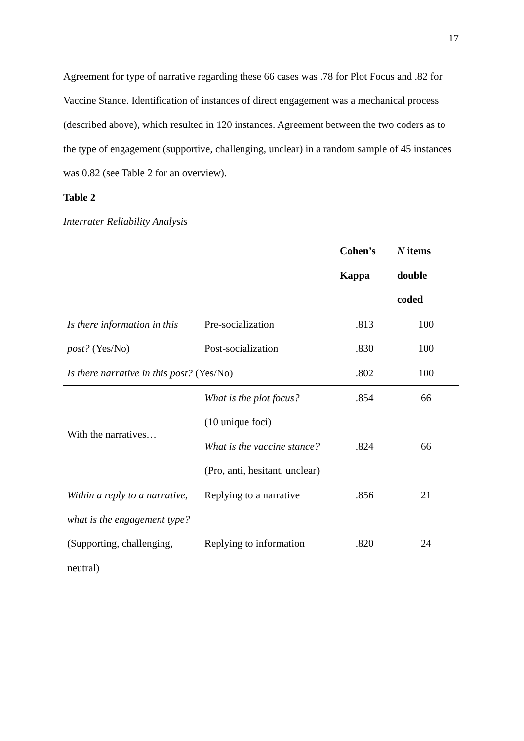17
Agreement for type of narrative regarding these 66 cases was .78 for Plot Focus and .82 for Vaccine Stance. Identification of instances of direct engagement was a mechanical process (described above), which resulted in 120 instances. Agreement between the two coders as to the type of engagement (supportive, challenging, unclear) in a random sample of 45 instances was 0.82 (see Table 2 for an overview).
Table 2
Interrater Reliability Analysis
| | | Cohen’s Kappa | N items double coded |
| --- | --- | --- | --- |
| Is there information in this post? (Yes/No) | Pre-socialization | .813 | 100 |
| | Post-socialization | .830 | 100 |
| Is there narrative in this post? (Yes/No) | | .802 | 100 |
| With the narratives… | What is the plot focus? (10 unique foci) | .854 | 66 |
| | What is the vaccine stance? (Pro, anti, hesitant, unclear) | .824 | 66 |
| Within a reply to a narrative, what is the engagement type? (Supporting, challenging, neutral) | Replying to a narrative | .856 | 21 |
| | Replying to information | .820 | 24 |